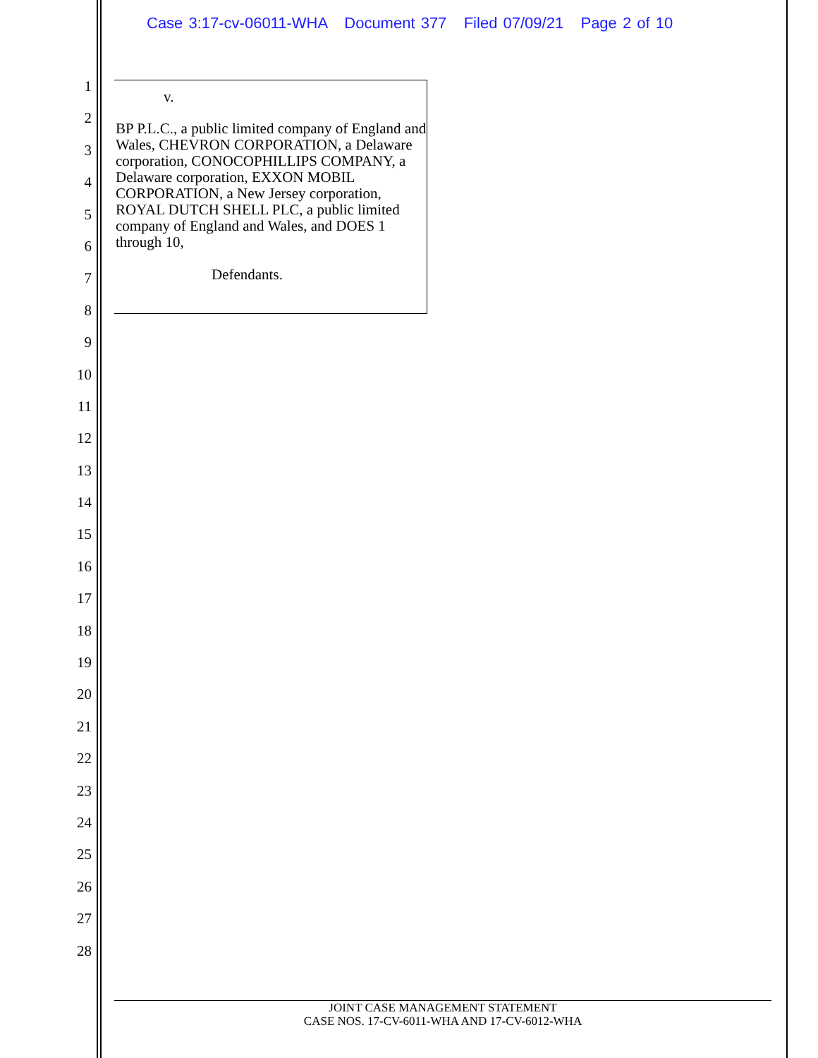Case 3:17-cv-06011-WHA Document 377 Filed 07/09/21 Page 2 of 10
1
2
3
4
5
6
7
8
9
10
11
12
13
14
15
16
17
18
19
20
21
22
23
24
25
26
27
28
v.
BP P.L.C., a public limited company of England and Wales, CHEVRON CORPORATION, a Delaware corporation, CONOCOPHILLIPS COMPANY, a Delaware corporation, EXXON MOBIL CORPORATION, a New Jersey corporation, ROYAL DUTCH SHELL PLC, a public limited company of England and Wales, and DOES 1 through 10,
Defendants.
JOINT CASE MANAGEMENT STATEMENT
CASE NOS. 17-CV-6011-WHA AND 17-CV-6012-WHA